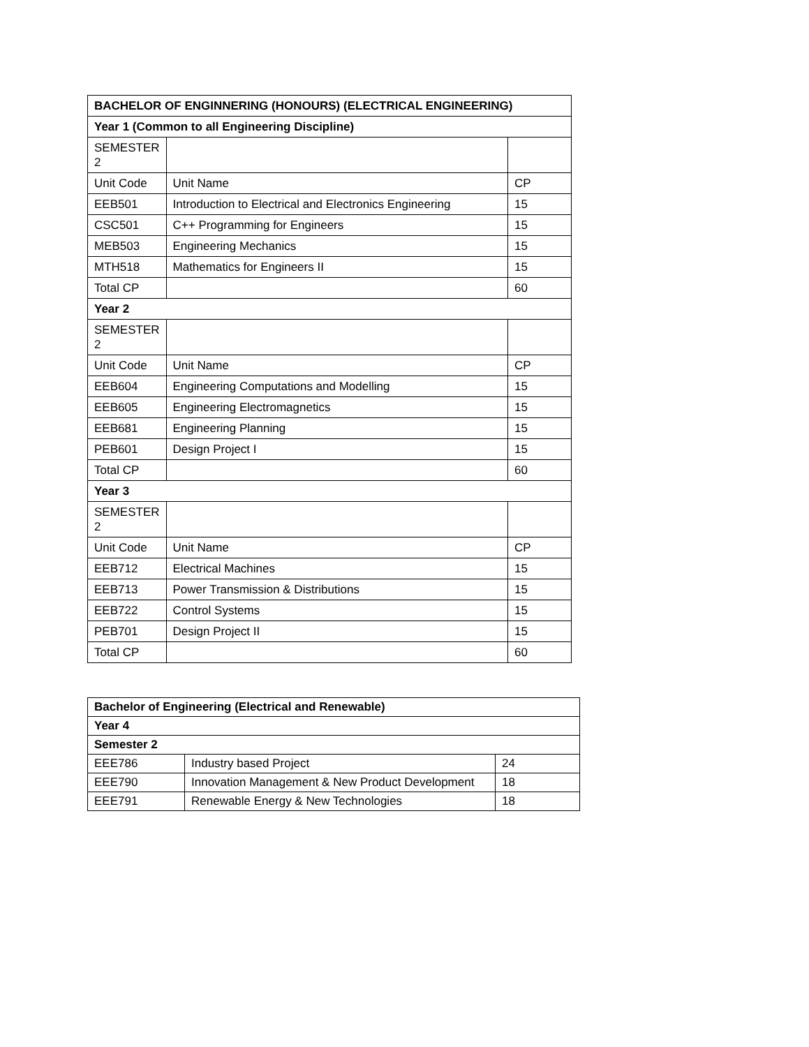| BACHELOR OF ENGINNERING (HONOURS) (ELECTRICAL ENGINEERING) | | |
| --- | --- | --- |
| Year 1 (Common to all Engineering Discipline) | | |
| SEMESTER 2 | | |
| Unit Code | Unit Name | CP |
| EEB501 | Introduction to Electrical and Electronics Engineering | 15 |
| CSC501 | C++ Programming for Engineers | 15 |
| MEB503 | Engineering Mechanics | 15 |
| MTH518 | Mathematics for Engineers II | 15 |
| Total CP | | 60 |
| Year 2 | | |
| SEMESTER 2 | | |
| Unit Code | Unit Name | CP |
| EEB604 | Engineering Computations and Modelling | 15 |
| EEB605 | Engineering Electromagnetics | 15 |
| EEB681 | Engineering Planning | 15 |
| PEB601 | Design Project I | 15 |
| Total CP | | 60 |
| Year 3 | | |
| SEMESTER 2 | | |
| Unit Code | Unit Name | CP |
| EEB712 | Electrical Machines | 15 |
| EEB713 | Power Transmission & Distributions | 15 |
| EEB722 | Control Systems | 15 |
| PEB701 | Design Project II | 15 |
| Total CP | | 60 |
| Bachelor of Engineering (Electrical and Renewable) | | |
| Year 4 | | |
| Semester 2 | | |
| EEE786 | Industry based Project | 24 |
| EEE790 | Innovation Management & New Product Development | 18 |
| EEE791 | Renewable Energy & New Technologies | 18 |